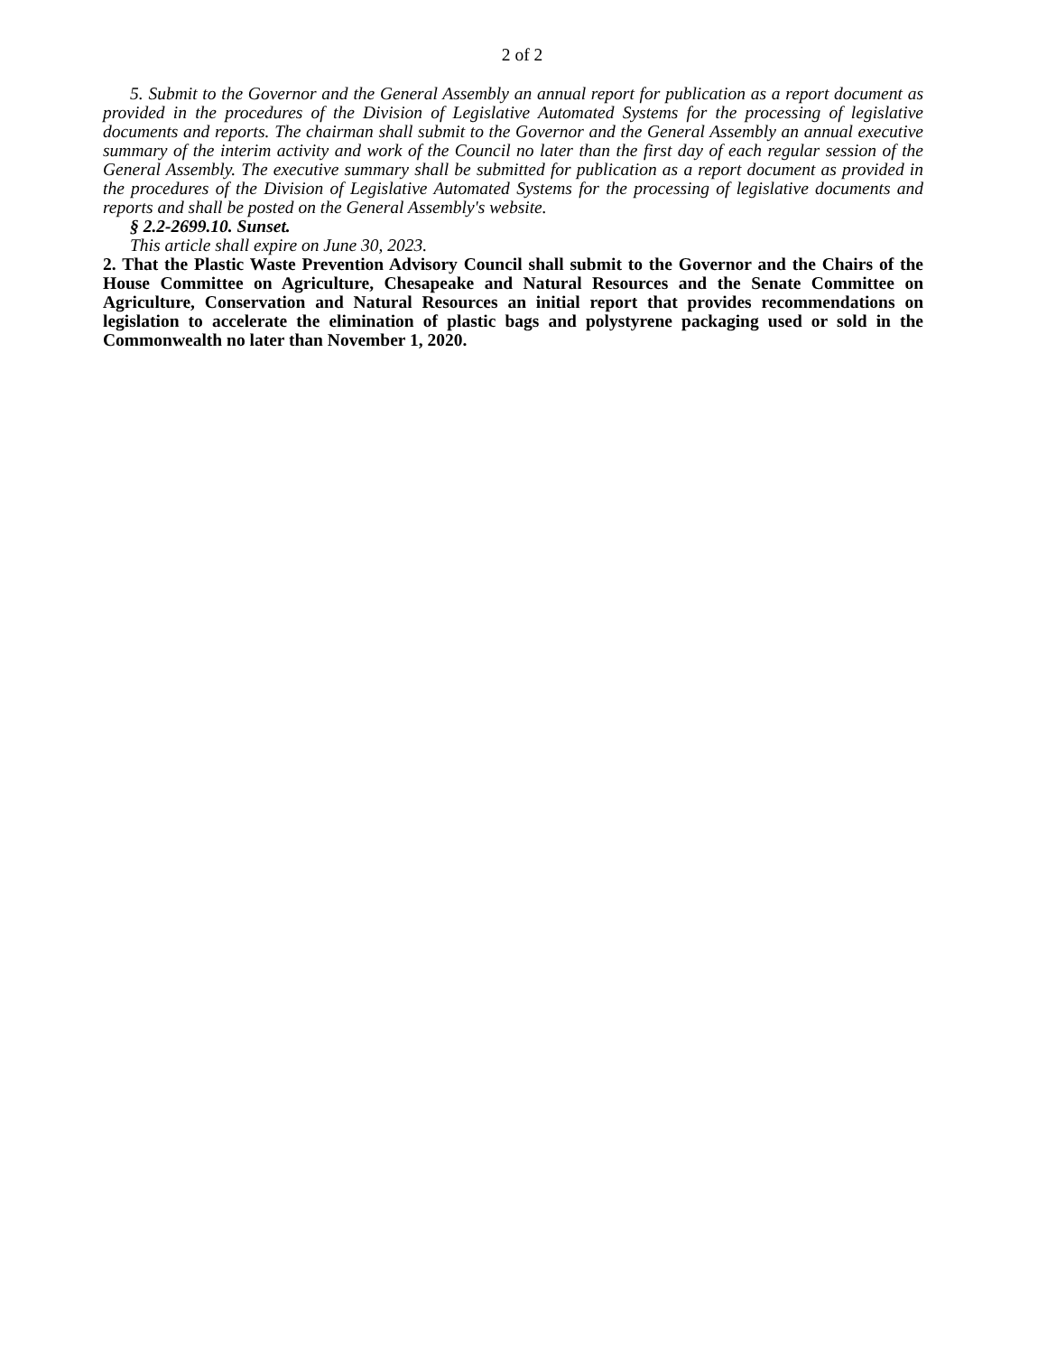2 of 2
5. Submit to the Governor and the General Assembly an annual report for publication as a report document as provided in the procedures of the Division of Legislative Automated Systems for the processing of legislative documents and reports. The chairman shall submit to the Governor and the General Assembly an annual executive summary of the interim activity and work of the Council no later than the first day of each regular session of the General Assembly. The executive summary shall be submitted for publication as a report document as provided in the procedures of the Division of Legislative Automated Systems for the processing of legislative documents and reports and shall be posted on the General Assembly's website.
§ 2.2-2699.10. Sunset.
This article shall expire on June 30, 2023.
2. That the Plastic Waste Prevention Advisory Council shall submit to the Governor and the Chairs of the House Committee on Agriculture, Chesapeake and Natural Resources and the Senate Committee on Agriculture, Conservation and Natural Resources an initial report that provides recommendations on legislation to accelerate the elimination of plastic bags and polystyrene packaging used or sold in the Commonwealth no later than November 1, 2020.